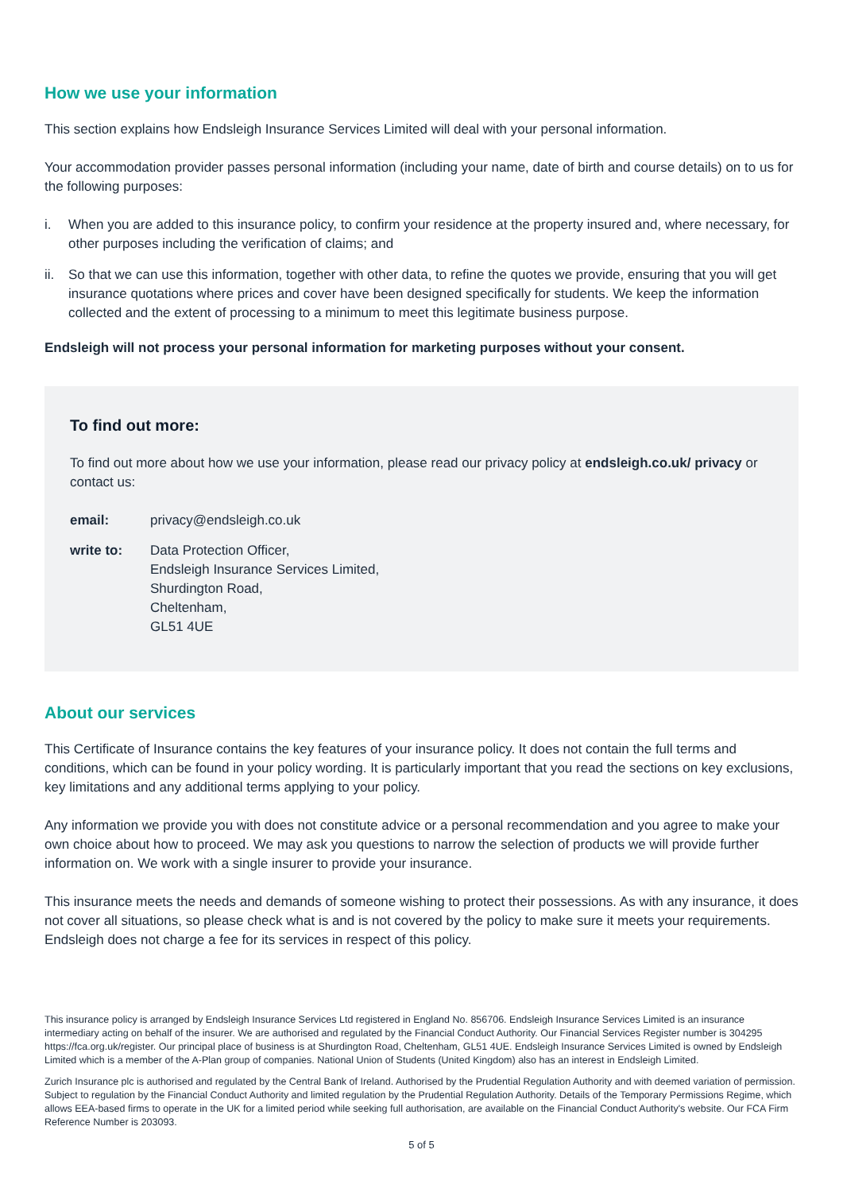How we use your information
This section explains how Endsleigh Insurance Services Limited will deal with your personal information.
Your accommodation provider passes personal information (including your name, date of birth and course details) on to us for the following purposes:
i. When you are added to this insurance policy, to confirm your residence at the property insured and, where necessary, for other purposes including the verification of claims; and
ii. So that we can use this information, together with other data, to refine the quotes we provide, ensuring that you will get insurance quotations where prices and cover have been designed specifically for students. We keep the information collected and the extent of processing to a minimum to meet this legitimate business purpose.
Endsleigh will not process your personal information for marketing purposes without your consent.
To find out more:
To find out more about how we use your information, please read our privacy policy at endsleigh.co.uk/ privacy or contact us:
email: privacy@endsleigh.co.uk
write to: Data Protection Officer,
Endsleigh Insurance Services Limited,
Shurdington Road,
Cheltenham,
GL51 4UE
About our services
This Certificate of Insurance contains the key features of your insurance policy. It does not contain the full terms and conditions, which can be found in your policy wording. It is particularly important that you read the sections on key exclusions, key limitations and any additional terms applying to your policy.
Any information we provide you with does not constitute advice or a personal recommendation and you agree to make your own choice about how to proceed. We may ask you questions to narrow the selection of products we will provide further information on. We work with a single insurer to provide your insurance.
This insurance meets the needs and demands of someone wishing to protect their possessions. As with any insurance, it does not cover all situations, so please check what is and is not covered by the policy to make sure it meets your requirements. Endsleigh does not charge a fee for its services in respect of this policy.
This insurance policy is arranged by Endsleigh Insurance Services Ltd registered in England No. 856706. Endsleigh Insurance Services Limited is an insurance intermediary acting on behalf of the insurer. We are authorised and regulated by the Financial Conduct Authority. Our Financial Services Register number is 304295 https://fca.org.uk/register. Our principal place of business is at Shurdington Road, Cheltenham, GL51 4UE. Endsleigh Insurance Services Limited is owned by Endsleigh Limited which is a member of the A-Plan group of companies. National Union of Students (United Kingdom) also has an interest in Endsleigh Limited.
Zurich Insurance plc is authorised and regulated by the Central Bank of Ireland. Authorised by the Prudential Regulation Authority and with deemed variation of permission. Subject to regulation by the Financial Conduct Authority and limited regulation by the Prudential Regulation Authority. Details of the Temporary Permissions Regime, which allows EEA-based firms to operate in the UK for a limited period while seeking full authorisation, are available on the Financial Conduct Authority's website. Our FCA Firm Reference Number is 203093.
5 of 5